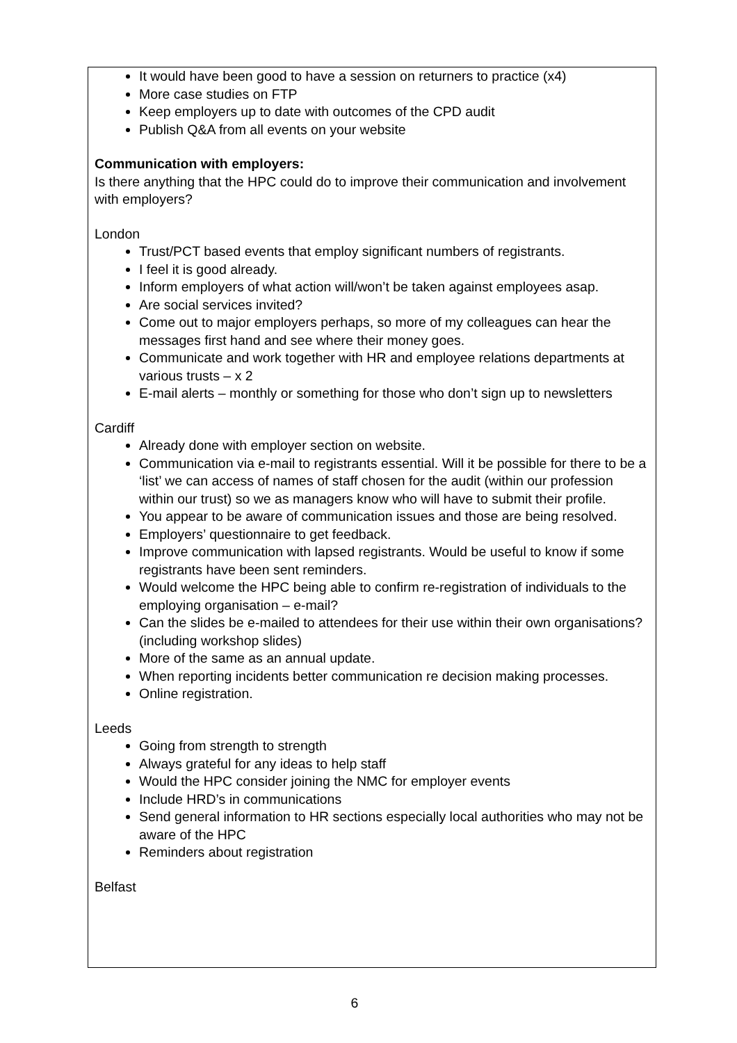It would have been good to have a session on returners to practice (x4)
More case studies on FTP
Keep employers up to date with outcomes of the CPD audit
Publish Q&A from all events on your website
Communication with employers:
Is there anything that the HPC could do to improve their communication and involvement with employers?
London
Trust/PCT based events that employ significant numbers of registrants.
I feel it is good already.
Inform employers of what action will/won’t be taken against employees asap.
Are social services invited?
Come out to major employers perhaps, so more of my colleagues can hear the messages first hand and see where their money goes.
Communicate and work together with HR and employee relations departments at various trusts – x 2
E-mail alerts – monthly or something for those who don’t sign up to newsletters
Cardiff
Already done with employer section on website.
Communication via e-mail to registrants essential. Will it be possible for there to be a ‘list’ we can access of names of staff chosen for the audit (within our profession within our trust) so we as managers know who will have to submit their profile.
You appear to be aware of communication issues and those are being resolved.
Employers’ questionnaire to get feedback.
Improve communication with lapsed registrants. Would be useful to know if some registrants have been sent reminders.
Would welcome the HPC being able to confirm re-registration of individuals to the employing organisation – e-mail?
Can the slides be e-mailed to attendees for their use within their own organisations? (including workshop slides)
More of the same as an annual update.
When reporting incidents better communication re decision making processes.
Online registration.
Leeds
Going from strength to strength
Always grateful for any ideas to help staff
Would the HPC consider joining the NMC for employer events
Include HRD’s in communications
Send general information to HR sections especially local authorities who may not be aware of the HPC
Reminders about registration
Belfast
6